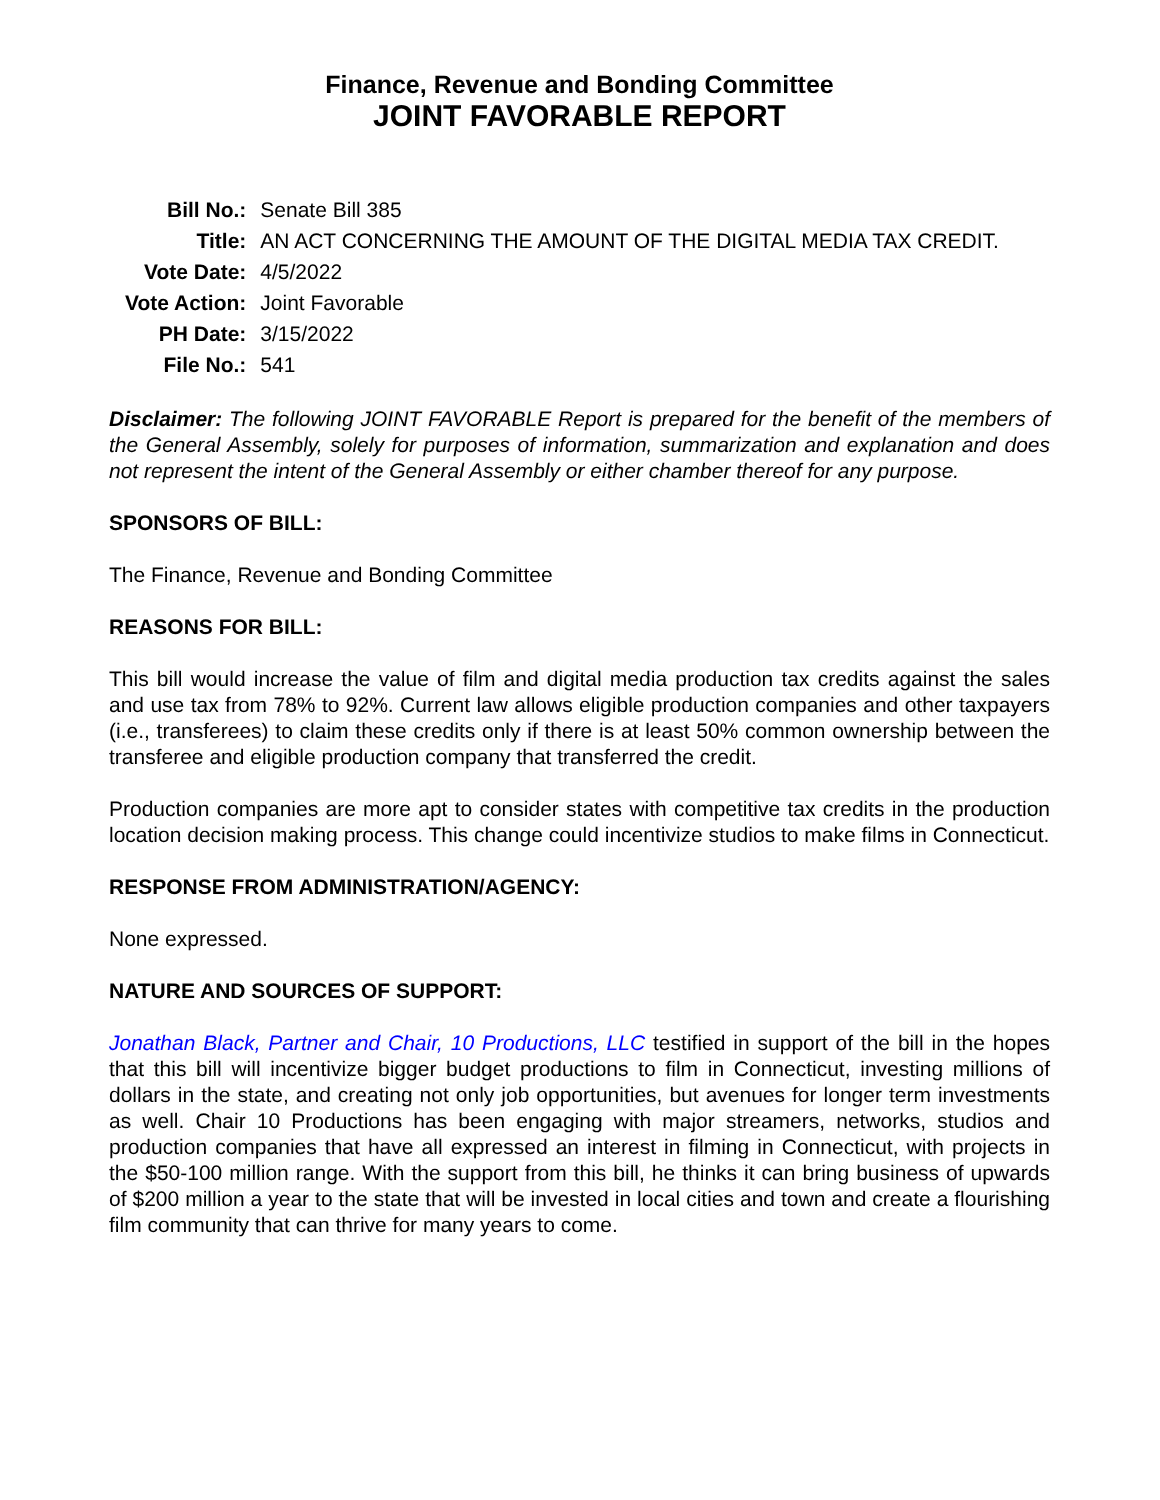Finance, Revenue and Bonding Committee
JOINT FAVORABLE REPORT
| Bill No.: | Senate Bill 385 |
| Title: | AN ACT CONCERNING THE AMOUNT OF THE DIGITAL MEDIA TAX CREDIT. |
| Vote Date: | 4/5/2022 |
| Vote Action: | Joint Favorable |
| PH Date: | 3/15/2022 |
| File No.: | 541 |
Disclaimer: The following JOINT FAVORABLE Report is prepared for the benefit of the members of the General Assembly, solely for purposes of information, summarization and explanation and does not represent the intent of the General Assembly or either chamber thereof for any purpose.
SPONSORS OF BILL:
The Finance, Revenue and Bonding Committee
REASONS FOR BILL:
This bill would increase the value of film and digital media production tax credits against the sales and use tax from 78% to 92%. Current law allows eligible production companies and other taxpayers (i.e., transferees) to claim these credits only if there is at least 50% common ownership between the transferee and eligible production company that transferred the credit.
Production companies are more apt to consider states with competitive tax credits in the production location decision making process. This change could incentivize studios to make films in Connecticut.
RESPONSE FROM ADMINISTRATION/AGENCY:
None expressed.
NATURE AND SOURCES OF SUPPORT:
Jonathan Black, Partner and Chair, 10 Productions, LLC testified in support of the bill in the hopes that this bill will incentivize bigger budget productions to film in Connecticut, investing millions of dollars in the state, and creating not only job opportunities, but avenues for longer term investments as well. Chair 10 Productions has been engaging with major streamers, networks, studios and production companies that have all expressed an interest in filming in Connecticut, with projects in the $50-100 million range. With the support from this bill, he thinks it can bring business of upwards of $200 million a year to the state that will be invested in local cities and town and create a flourishing film community that can thrive for many years to come.